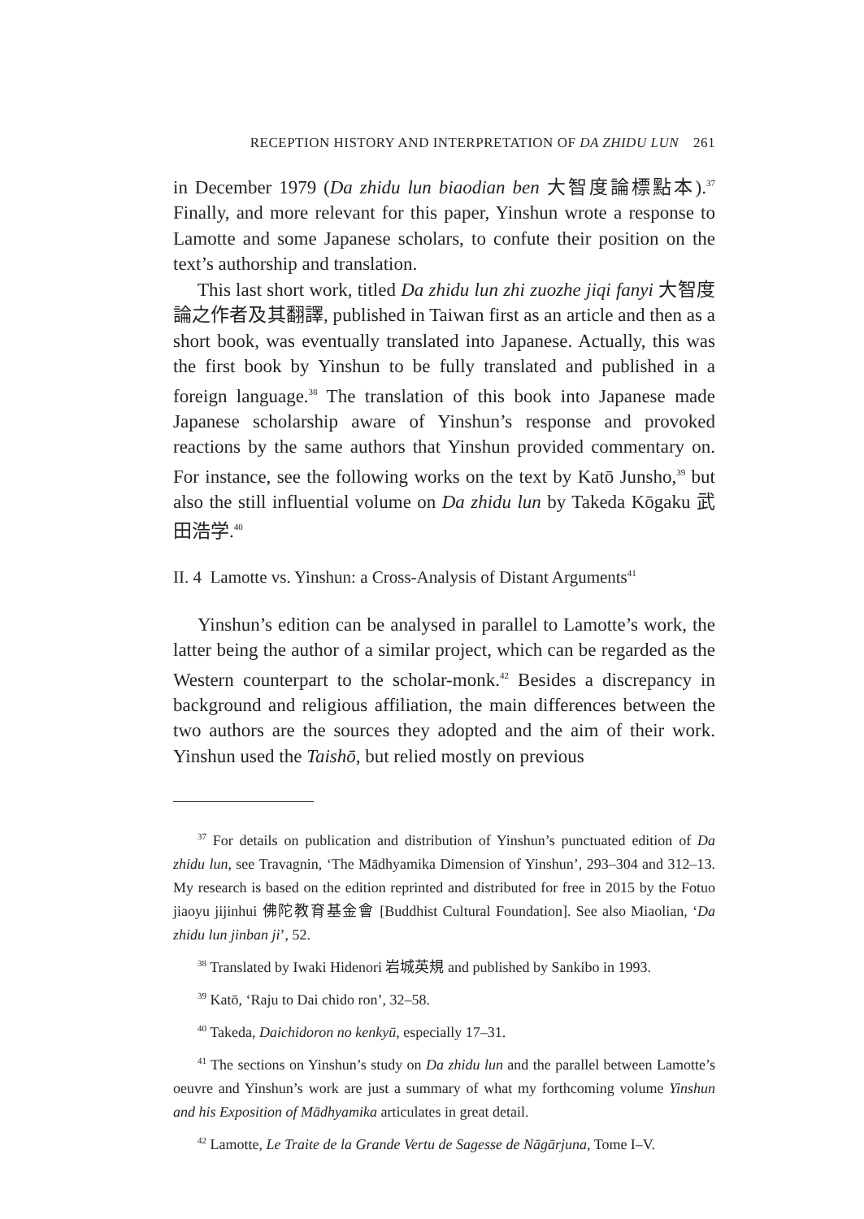RECEPTION HISTORY AND INTERPRETATION OF DA ZHIDU LUN 261
in December 1979 (Da zhidu lun biaodian ben 大智度論標點本).<sup>37</sup> Finally, and more relevant for this paper, Yinshun wrote a response to Lamotte and some Japanese scholars, to confute their position on the text’s authorship and translation.
This last short work, titled Da zhidu lun zhi zuozhe jiqi fanyi 大智度論之作者及其翻譯, published in Taiwan first as an article and then as a short book, was eventually translated into Japanese. Actually, this was the first book by Yinshun to be fully translated and published in a foreign language.<sup>38</sup> The translation of this book into Japanese made Japanese scholarship aware of Yinshun’s response and provoked reactions by the same authors that Yinshun provided commentary on. For instance, see the following works on the text by Katō Junsho,<sup>39</sup> but also the still influential volume on Da zhidu lun by Takeda Kōgaku 武田浩学.<sup>40</sup>
II. 4 Lamotte vs. Yinshun: a Cross-Analysis of Distant Arguments<sup>41</sup>
Yinshun’s edition can be analysed in parallel to Lamotte’s work, the latter being the author of a similar project, which can be regarded as the Western counterpart to the scholar-monk.<sup>42</sup> Besides a discrepancy in background and religious affiliation, the main differences between the two authors are the sources they adopted and the aim of their work. Yinshun used the Taishō, but relied mostly on previous
<sup>37</sup> For details on publication and distribution of Yinshun’s punctuated edition of Da zhidu lun, see Travagnin, ‘The Mādhyamika Dimension of Yinshun’, 293–304 and 312–13. My research is based on the edition reprinted and distributed for free in 2015 by the Fotuo jiaoyu jijinhui 佛陀教育基金會 [Buddhist Cultural Foundation]. See also Miaolian, ‘Da zhidu lun jinban ji’, 52.
<sup>38</sup> Translated by Iwaki Hidenori 岩城英規 and published by Sankibo in 1993.
<sup>39</sup> Katō, ‘Raju to Dai chido ron’, 32–58.
<sup>40</sup> Takeda, Daichidoron no kenkyū, especially 17–31.
<sup>41</sup> The sections on Yinshun’s study on Da zhidu lun and the parallel between Lamotte’s oeuvre and Yinshun’s work are just a summary of what my forthcoming volume Yinshun and his Exposition of Mādhyamika articulates in great detail.
<sup>42</sup> Lamotte, Le Traite de la Grande Vertu de Sagesse de Nāgārjuna, Tome I–V.